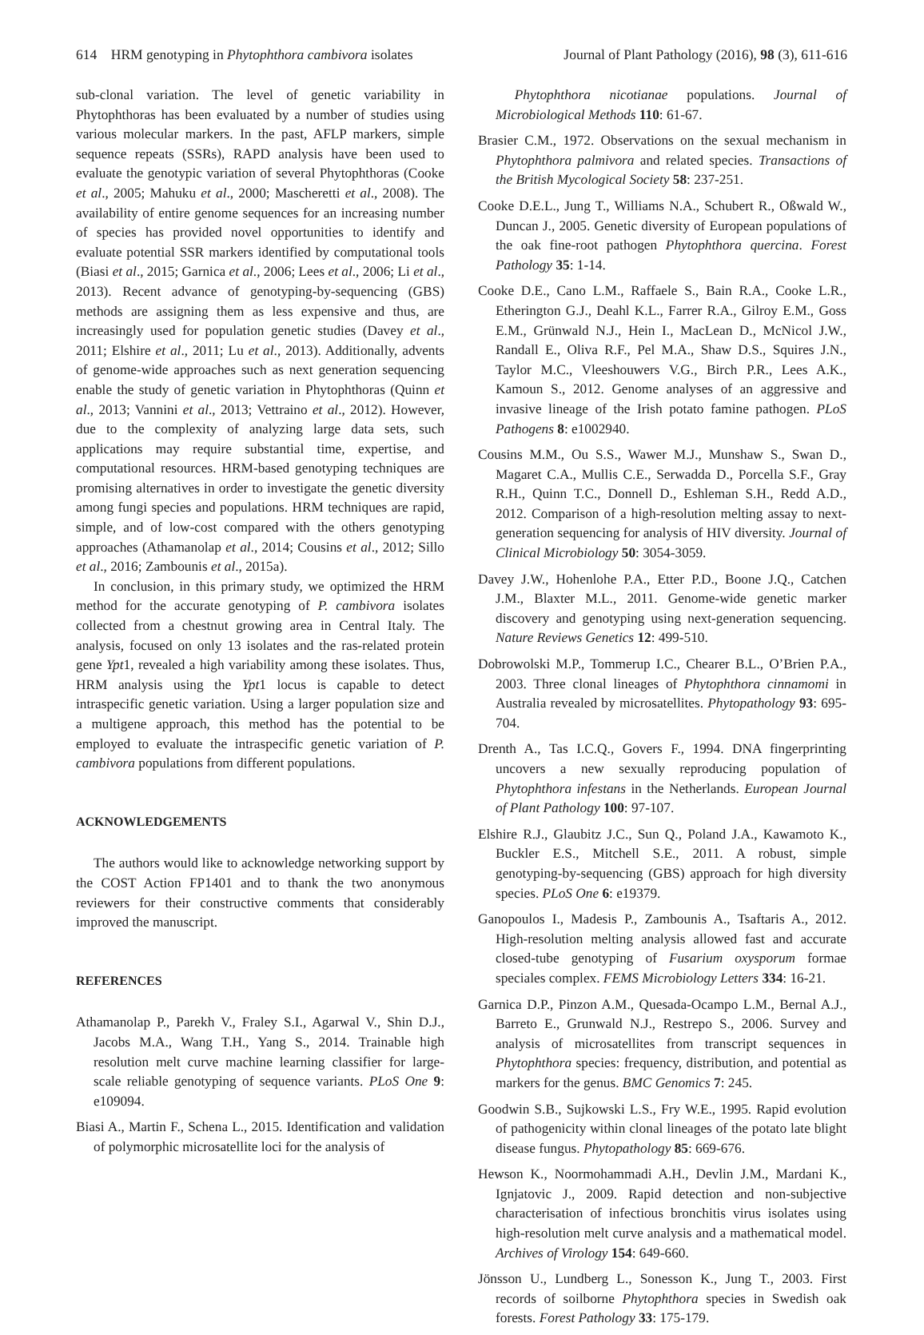614 HRM genotyping in Phytophthora cambivora isolates Journal of Plant Pathology (2016), 98 (3), 611-616
sub-clonal variation. The level of genetic variability in Phytophthoras has been evaluated by a number of studies using various molecular markers. In the past, AFLP markers, simple sequence repeats (SSRs), RAPD analysis have been used to evaluate the genotypic variation of several Phytophthoras (Cooke et al., 2005; Mahuku et al., 2000; Mascheretti et al., 2008). The availability of entire genome sequences for an increasing number of species has provided novel opportunities to identify and evaluate potential SSR markers identified by computational tools (Biasi et al., 2015; Garnica et al., 2006; Lees et al., 2006; Li et al., 2013). Recent advance of genotyping-by-sequencing (GBS) methods are assigning them as less expensive and thus, are increasingly used for population genetic studies (Davey et al., 2011; Elshire et al., 2011; Lu et al., 2013). Additionally, advents of genome-wide approaches such as next generation sequencing enable the study of genetic variation in Phytophthoras (Quinn et al., 2013; Vannini et al., 2013; Vettraino et al., 2012). However, due to the complexity of analyzing large data sets, such applications may require substantial time, expertise, and computational resources. HRM-based genotyping techniques are promising alternatives in order to investigate the genetic diversity among fungi species and populations. HRM techniques are rapid, simple, and of low-cost compared with the others genotyping approaches (Athamanolap et al., 2014; Cousins et al., 2012; Sillo et al., 2016; Zambounis et al., 2015a).
In conclusion, in this primary study, we optimized the HRM method for the accurate genotyping of P. cambivora isolates collected from a chestnut growing area in Central Italy. The analysis, focused on only 13 isolates and the ras-related protein gene Ypt1, revealed a high variability among these isolates. Thus, HRM analysis using the Ypt1 locus is capable to detect intraspecific genetic variation. Using a larger population size and a multigene approach, this method has the potential to be employed to evaluate the intraspecific genetic variation of P. cambivora populations from different populations.
ACKNOWLEDGEMENTS
The authors would like to acknowledge networking support by the COST Action FP1401 and to thank the two anonymous reviewers for their constructive comments that considerably improved the manuscript.
REFERENCES
Athamanolap P., Parekh V., Fraley S.I., Agarwal V., Shin D.J., Jacobs M.A., Wang T.H., Yang S., 2014. Trainable high resolution melt curve machine learning classifier for large-scale reliable genotyping of sequence variants. PLoS One 9: e109094.
Biasi A., Martin F., Schena L., 2015. Identification and validation of polymorphic microsatellite loci for the analysis of
Phytophthora nicotianae populations. Journal of Microbiological Methods 110: 61-67.
Brasier C.M., 1972. Observations on the sexual mechanism in Phytophthora palmivora and related species. Transactions of the British Mycological Society 58: 237-251.
Cooke D.E.L., Jung T., Williams N.A., Schubert R., Oßwald W., Duncan J., 2005. Genetic diversity of European populations of the oak fine-root pathogen Phytophthora quercina. Forest Pathology 35: 1-14.
Cooke D.E., Cano L.M., Raffaele S., Bain R.A., Cooke L.R., Etherington G.J., Deahl K.L., Farrer R.A., Gilroy E.M., Goss E.M., Grünwald N.J., Hein I., MacLean D., McNicol J.W., Randall E., Oliva R.F., Pel M.A., Shaw D.S., Squires J.N., Taylor M.C., Vleeshouwers V.G., Birch P.R., Lees A.K., Kamoun S., 2012. Genome analyses of an aggressive and invasive lineage of the Irish potato famine pathogen. PLoS Pathogens 8: e1002940.
Cousins M.M., Ou S.S., Wawer M.J., Munshaw S., Swan D., Magaret C.A., Mullis C.E., Serwadda D., Porcella S.F., Gray R.H., Quinn T.C., Donnell D., Eshleman S.H., Redd A.D., 2012. Comparison of a high-resolution melting assay to next-generation sequencing for analysis of HIV diversity. Journal of Clinical Microbiology 50: 3054-3059.
Davey J.W., Hohenlohe P.A., Etter P.D., Boone J.Q., Catchen J.M., Blaxter M.L., 2011. Genome-wide genetic marker discovery and genotyping using next-generation sequencing. Nature Reviews Genetics 12: 499-510.
Dobrowolski M.P., Tommerup I.C., Chearer B.L., O’Brien P.A., 2003. Three clonal lineages of Phytophthora cinnamomi in Australia revealed by microsatellites. Phytopathology 93: 695-704.
Drenth A., Tas I.C.Q., Govers F., 1994. DNA fingerprinting uncovers a new sexually reproducing population of Phytophthora infestans in the Netherlands. European Journal of Plant Pathology 100: 97-107.
Elshire R.J., Glaubitz J.C., Sun Q., Poland J.A., Kawamoto K., Buckler E.S., Mitchell S.E., 2011. A robust, simple genotyping-by-sequencing (GBS) approach for high diversity species. PLoS One 6: e19379.
Ganopoulos I., Madesis P., Zambounis A., Tsaftaris A., 2012. High-resolution melting analysis allowed fast and accurate closed-tube genotyping of Fusarium oxysporum formae speciales complex. FEMS Microbiology Letters 334: 16-21.
Garnica D.P., Pinzon A.M., Quesada-Ocampo L.M., Bernal A.J., Barreto E., Grunwald N.J., Restrepo S., 2006. Survey and analysis of microsatellites from transcript sequences in Phytophthora species: frequency, distribution, and potential as markers for the genus. BMC Genomics 7: 245.
Goodwin S.B., Sujkowski L.S., Fry W.E., 1995. Rapid evolution of pathogenicity within clonal lineages of the potato late blight disease fungus. Phytopathology 85: 669-676.
Hewson K., Noormohammadi A.H., Devlin J.M., Mardani K., Ignjatovic J., 2009. Rapid detection and non-subjective characterisation of infectious bronchitis virus isolates using high-resolution melt curve analysis and a mathematical model. Archives of Virology 154: 649-660.
Jönsson U., Lundberg L., Sonesson K., Jung T., 2003. First records of soilborne Phytophthora species in Swedish oak forests. Forest Pathology 33: 175-179.